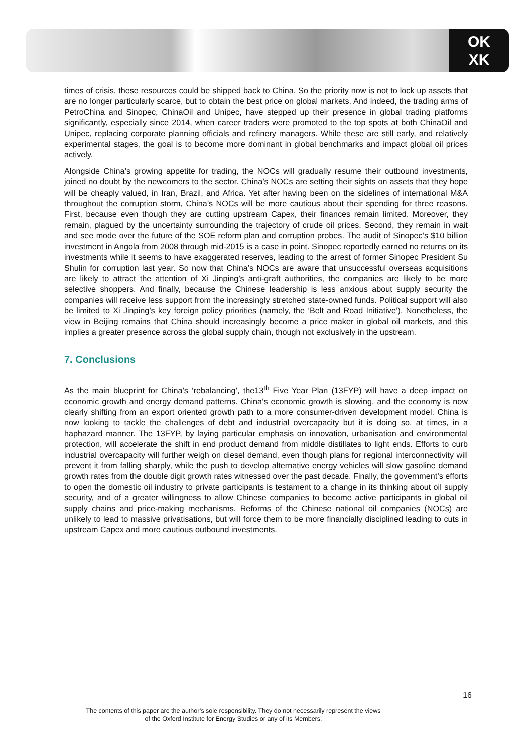OK
XK
times of crisis, these resources could be shipped back to China. So the priority now is not to lock up assets that are no longer particularly scarce, but to obtain the best price on global markets. And indeed, the trading arms of PetroChina and Sinopec, ChinaOil and Unipec, have stepped up their presence in global trading platforms significantly, especially since 2014, when career traders were promoted to the top spots at both ChinaOil and Unipec, replacing corporate planning officials and refinery managers. While these are still early, and relatively experimental stages, the goal is to become more dominant in global benchmarks and impact global oil prices actively.
Alongside China’s growing appetite for trading, the NOCs will gradually resume their outbound investments, joined no doubt by the newcomers to the sector. China’s NOCs are setting their sights on assets that they hope will be cheaply valued, in Iran, Brazil, and Africa. Yet after having been on the sidelines of international M&A throughout the corruption storm, China’s NOCs will be more cautious about their spending for three reasons. First, because even though they are cutting upstream Capex, their finances remain limited. Moreover, they remain, plagued by the uncertainty surrounding the trajectory of crude oil prices. Second, they remain in wait and see mode over the future of the SOE reform plan and corruption probes. The audit of Sinopec’s $10 billion investment in Angola from 2008 through mid-2015 is a case in point. Sinopec reportedly earned no returns on its investments while it seems to have exaggerated reserves, leading to the arrest of former Sinopec President Su Shulin for corruption last year. So now that China’s NOCs are aware that unsuccessful overseas acquisitions are likely to attract the attention of Xi Jinping’s anti-graft authorities, the companies are likely to be more selective shoppers. And finally, because the Chinese leadership is less anxious about supply security the companies will receive less support from the increasingly stretched state-owned funds. Political support will also be limited to Xi Jinping’s key foreign policy priorities (namely, the ‘Belt and Road Initiative’). Nonetheless, the view in Beijing remains that China should increasingly become a price maker in global oil markets, and this implies a greater presence across the global supply chain, though not exclusively in the upstream.
7. Conclusions
As the main blueprint for China’s ‘rebalancing’, the13<sup>th</sup> Five Year Plan (13FYP) will have a deep impact on economic growth and energy demand patterns. China’s economic growth is slowing, and the economy is now clearly shifting from an export oriented growth path to a more consumer-driven development model. China is now looking to tackle the challenges of debt and industrial overcapacity but it is doing so, at times, in a haphazard manner. The 13FYP, by laying particular emphasis on innovation, urbanisation and environmental protection, will accelerate the shift in end product demand from middle distillates to light ends. Efforts to curb industrial overcapacity will further weigh on diesel demand, even though plans for regional interconnectivity will prevent it from falling sharply, while the push to develop alternative energy vehicles will slow gasoline demand growth rates from the double digit growth rates witnessed over the past decade. Finally, the government’s efforts to open the domestic oil industry to private participants is testament to a change in its thinking about oil supply security, and of a greater willingness to allow Chinese companies to become active participants in global oil supply chains and price-making mechanisms. Reforms of the Chinese national oil companies (NOCs) are unlikely to lead to massive privatisations, but will force them to be more financially disciplined leading to cuts in upstream Capex and more cautious outbound investments.
16
The contents of this paper are the author’s sole responsibility. They do not necessarily represent the views
of the Oxford Institute for Energy Studies or any of its Members.